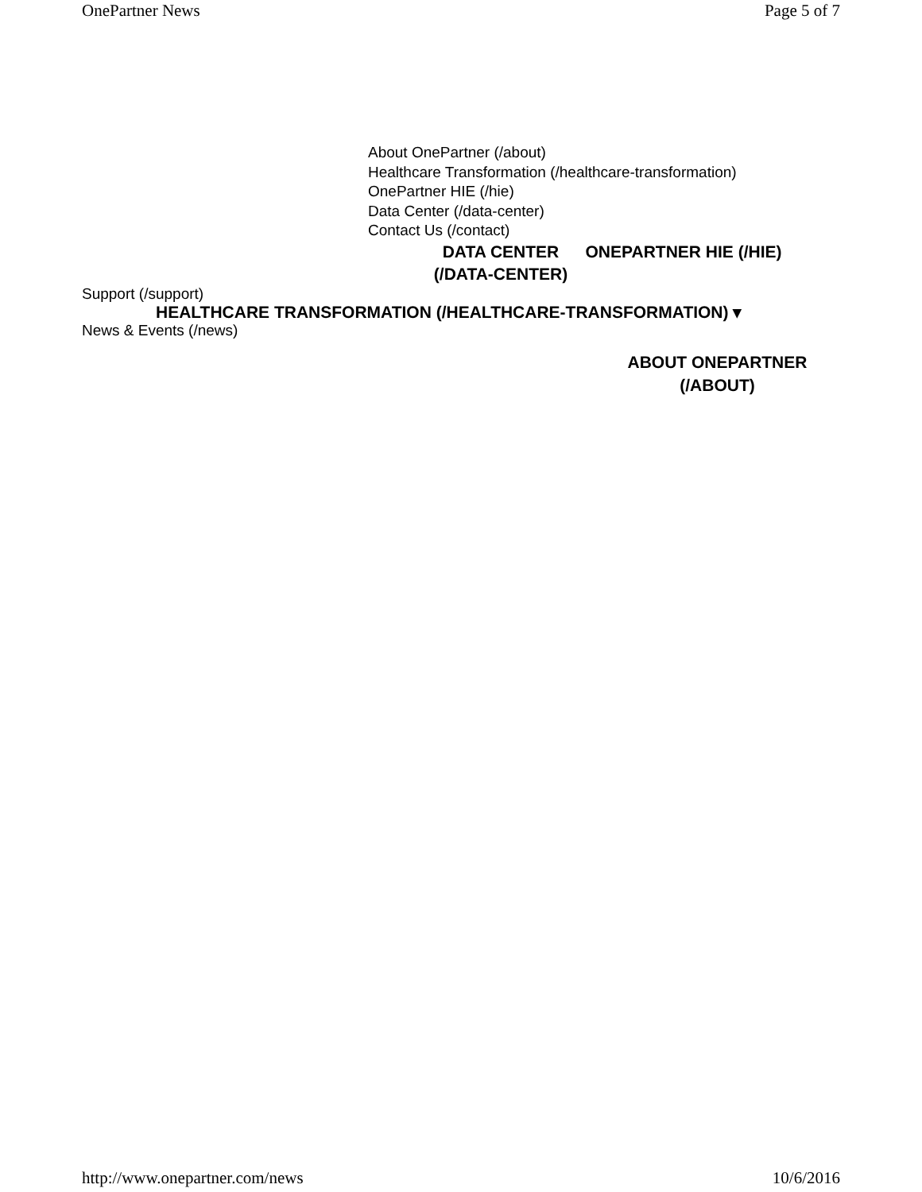OnePartner News Page 5 of 7
About OnePartner (/about)
Healthcare Transformation (/healthcare-transformation)
OnePartner HIE (/hie)
Data Center (/data-center)
Contact Us (/contact)
DATA CENTER (/DATA-CENTER)
ONEPARTNER HIE (/HIE)
Support (/support)
HEALTHCARE TRANSFORMATION (/HEALTHCARE-TRANSFORMATION) ▾
News & Events (/news)
ABOUT ONEPARTNER (/ABOUT)
http://www.onepartner.com/news 10/6/2016